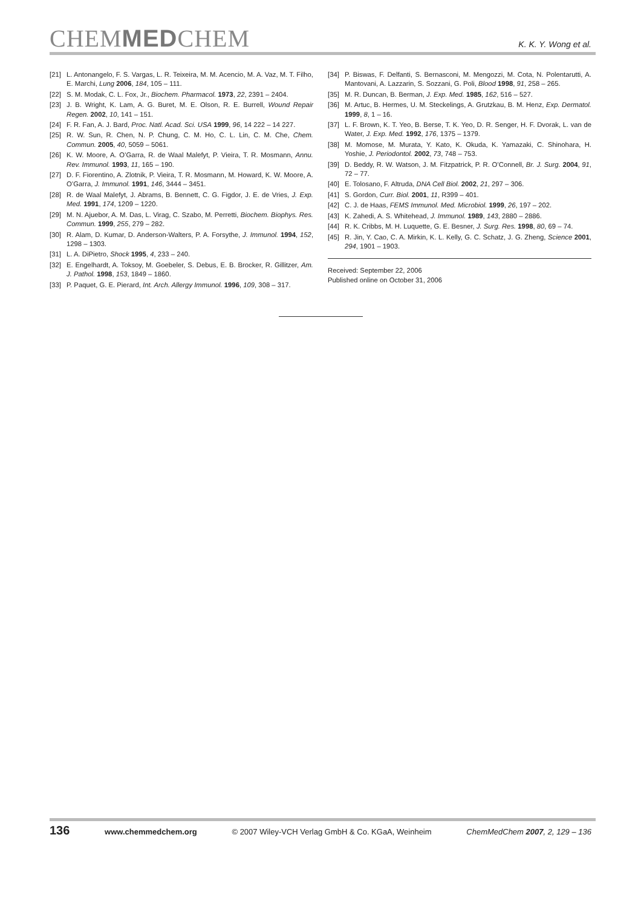CHEMMEDCHEM
K. K. Y. Wong et al.
[21] L. Antonangelo, F. S. Vargas, L. R. Teixeira, M. M. Acencio, M. A. Vaz, M. T. Filho, E. Marchi, Lung 2006, 184, 105 – 111.
[22] S. M. Modak, C. L. Fox, Jr., Biochem. Pharmacol. 1973, 22, 2391 – 2404.
[23] J. B. Wright, K. Lam, A. G. Buret, M. E. Olson, R. E. Burrell, Wound Repair Regen. 2002, 10, 141 – 151.
[24] F. R. Fan, A. J. Bard, Proc. Natl. Acad. Sci. USA 1999, 96, 14 222 – 14 227.
[25] R. W. Sun, R. Chen, N. P. Chung, C. M. Ho, C. L. Lin, C. M. Che, Chem. Commun. 2005, 40, 5059 – 5061.
[26] K. W. Moore, A. O’Garra, R. de Waal Malefyt, P. Vieira, T. R. Mosmann, Annu. Rev. Immunol. 1993, 11, 165 – 190.
[27] D. F. Fiorentino, A. Zlotnik, P. Vieira, T. R. Mosmann, M. Howard, K. W. Moore, A. O’Garra, J. Immunol. 1991, 146, 3444 – 3451.
[28] R. de Waal Malefyt, J. Abrams, B. Bennett, C. G. Figdor, J. E. de Vries, J. Exp. Med. 1991, 174, 1209 – 1220.
[29] M. N. Ajuebor, A. M. Das, L. Virag, C. Szabo, M. Perretti, Biochem. Biophys. Res. Commun. 1999, 255, 279 – 282.
[30] R. Alam, D. Kumar, D. Anderson-Walters, P. A. Forsythe, J. Immunol. 1994, 152, 1298 – 1303.
[31] L. A. DiPietro, Shock 1995, 4, 233 – 240.
[32] E. Engelhardt, A. Toksoy, M. Goebeler, S. Debus, E. B. Brocker, R. Gillitzer, Am. J. Pathol. 1998, 153, 1849 – 1860.
[33] P. Paquet, G. E. Pierard, Int. Arch. Allergy Immunol. 1996, 109, 308 – 317.
[34] P. Biswas, F. Delfanti, S. Bernasconi, M. Mengozzi, M. Cota, N. Polentarutti, A. Mantovani, A. Lazzarin, S. Sozzani, G. Poli, Blood 1998, 91, 258 – 265.
[35] M. R. Duncan, B. Berman, J. Exp. Med. 1985, 162, 516 – 527.
[36] M. Artuc, B. Hermes, U. M. Steckelings, A. Grutzkau, B. M. Henz, Exp. Dermatol. 1999, 8, 1 – 16.
[37] L. F. Brown, K. T. Yeo, B. Berse, T. K. Yeo, D. R. Senger, H. F. Dvorak, L. van de Water, J. Exp. Med. 1992, 176, 1375 – 1379.
[38] M. Momose, M. Murata, Y. Kato, K. Okuda, K. Yamazaki, C. Shinohara, H. Yoshie, J. Periodontol. 2002, 73, 748 – 753.
[39] D. Beddy, R. W. Watson, J. M. Fitzpatrick, P. R. O’Connell, Br. J. Surg. 2004, 91, 72 – 77.
[40] E. Tolosano, F. Altruda, DNA Cell Biol. 2002, 21, 297 – 306.
[41] S. Gordon, Curr. Biol. 2001, 11, R399 – 401.
[42] C. J. de Haas, FEMS Immunol. Med. Microbiol. 1999, 26, 197 – 202.
[43] K. Zahedi, A. S. Whitehead, J. Immunol. 1989, 143, 2880 – 2886.
[44] R. K. Cribbs, M. H. Luquette, G. E. Besner, J. Surg. Res. 1998, 80, 69 – 74.
[45] R. Jin, Y. Cao, C. A. Mirkin, K. L. Kelly, G. C. Schatz, J. G. Zheng, Science 2001, 294, 1901 – 1903.
Received: September 22, 2006
Published online on October 31, 2006
136 www.chemmedchem.org © 2007 Wiley-VCH Verlag GmbH & Co. KGaA, Weinheim ChemMedChem 2007, 2, 129 – 136